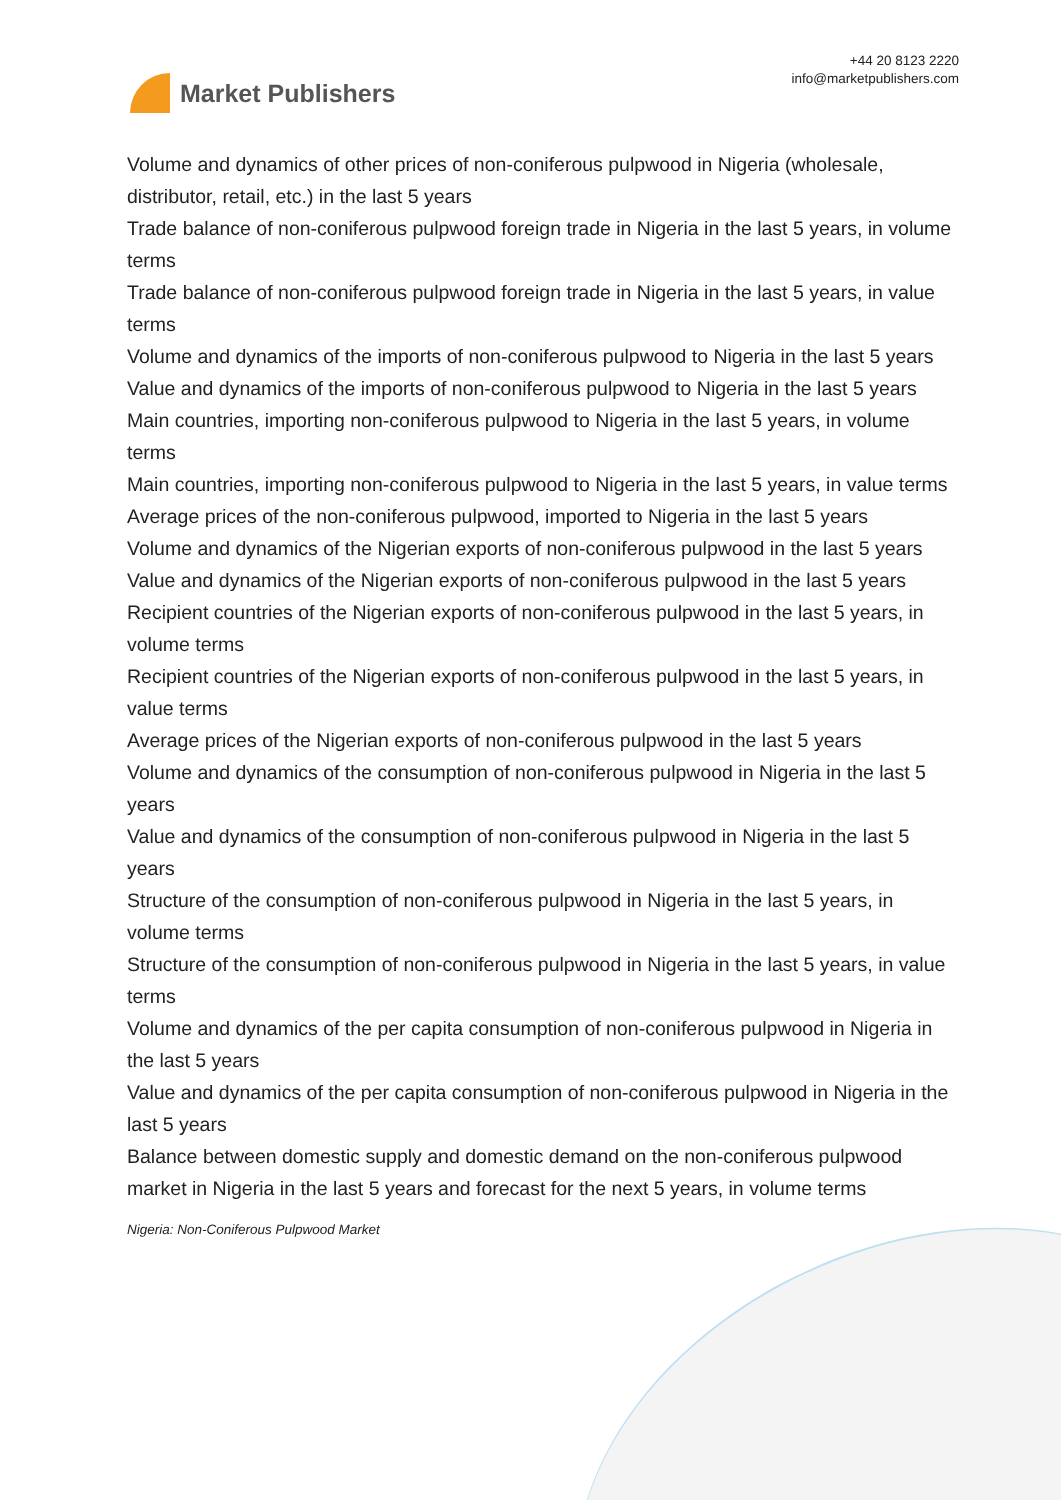Market Publishers
+44 20 8123 2220
info@marketpublishers.com
Volume and dynamics of other prices of non-coniferous pulpwood in Nigeria (wholesale, distributor, retail, etc.) in the last 5 years
Trade balance of non-coniferous pulpwood foreign trade in Nigeria in the last 5 years, in volume terms
Trade balance of non-coniferous pulpwood foreign trade in Nigeria in the last 5 years, in value terms
Volume and dynamics of the imports of non-coniferous pulpwood to Nigeria in the last 5 years
Value and dynamics of the imports of non-coniferous pulpwood to Nigeria in the last 5 years
Main countries, importing non-coniferous pulpwood to Nigeria in the last 5 years, in volume terms
Main countries, importing non-coniferous pulpwood to Nigeria in the last 5 years, in value terms
Average prices of the non-coniferous pulpwood, imported to Nigeria in the last 5 years
Volume and dynamics of the Nigerian exports of non-coniferous pulpwood in the last 5 years
Value and dynamics of the Nigerian exports of non-coniferous pulpwood in the last 5 years
Recipient countries of the Nigerian exports of non-coniferous pulpwood in the last 5 years, in volume terms
Recipient countries of the Nigerian exports of non-coniferous pulpwood in the last 5 years, in value terms
Average prices of the Nigerian exports of non-coniferous pulpwood in the last 5 years
Volume and dynamics of the consumption of non-coniferous pulpwood in Nigeria in the last 5 years
Value and dynamics of the consumption of non-coniferous pulpwood in Nigeria in the last 5 years
Structure of the consumption of non-coniferous pulpwood in Nigeria in the last 5 years, in volume terms
Structure of the consumption of non-coniferous pulpwood in Nigeria in the last 5 years, in value terms
Volume and dynamics of the per capita consumption of non-coniferous pulpwood in Nigeria in the last 5 years
Value and dynamics of the per capita consumption of non-coniferous pulpwood in Nigeria in the last 5 years
Balance between domestic supply and domestic demand on the non-coniferous pulpwood market in Nigeria in the last 5 years and forecast for the next 5 years, in volume terms
Nigeria: Non-Coniferous Pulpwood Market